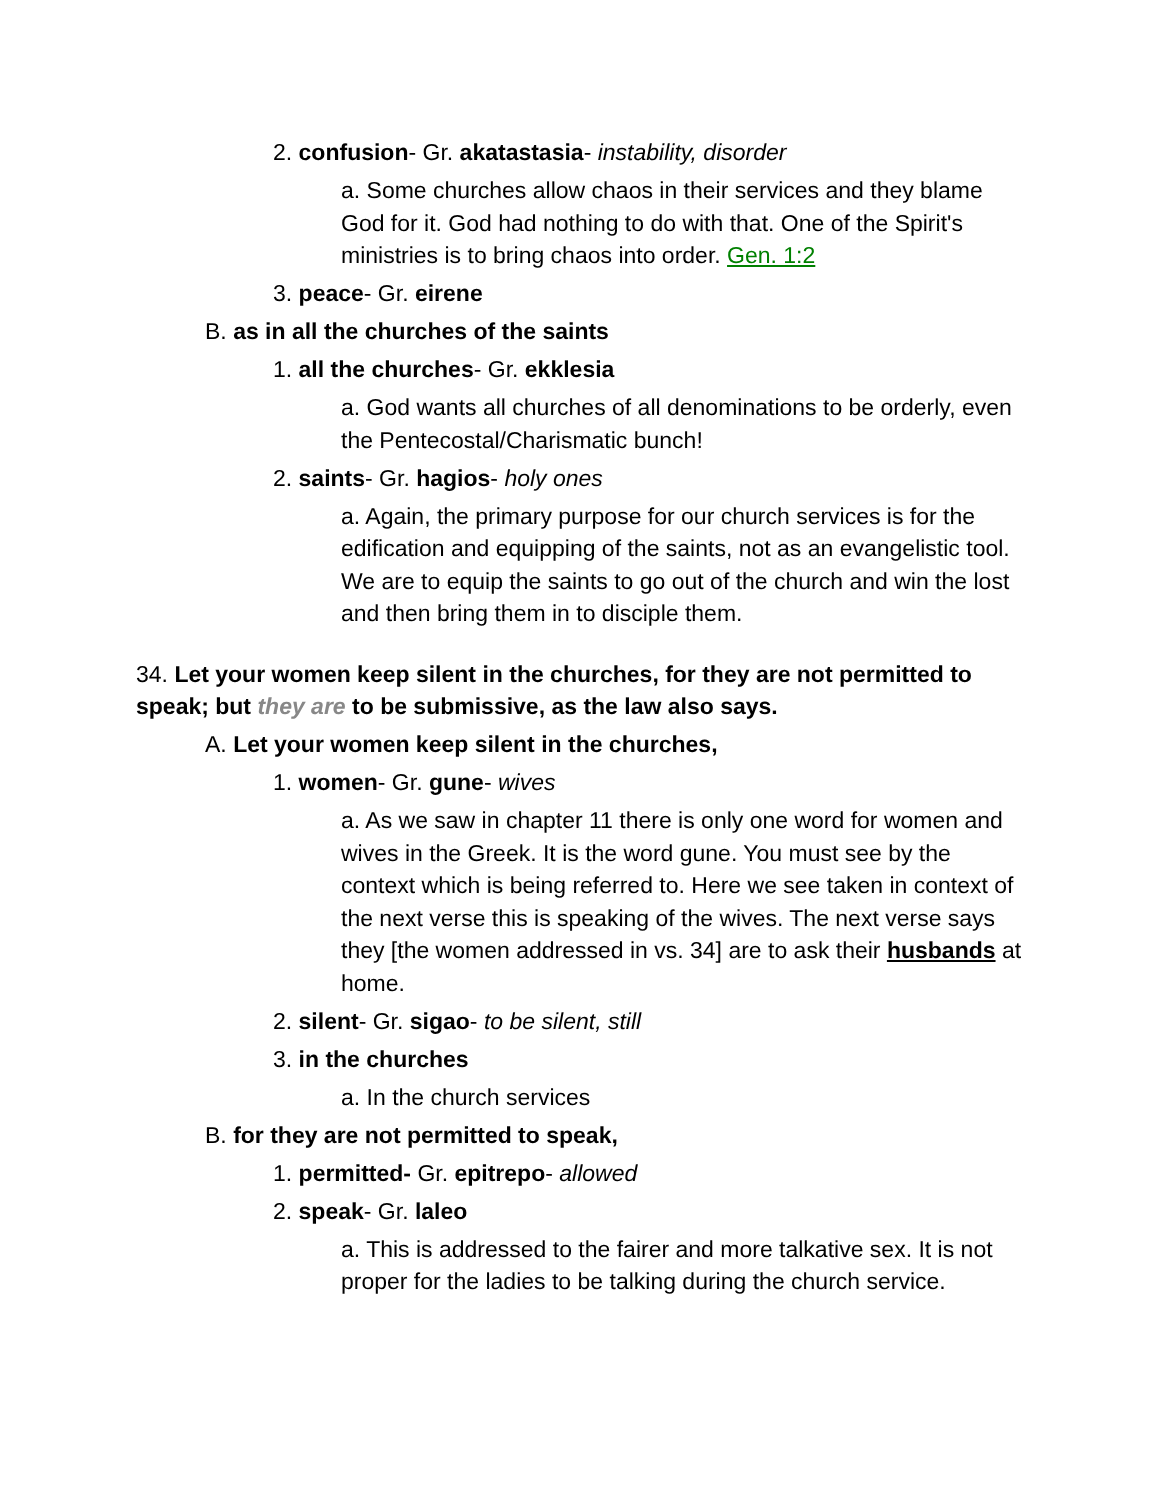2. confusion- Gr. akatastasia- instability, disorder
a. Some churches allow chaos in their services and they blame God for it. God had nothing to do with that. One of the Spirit's ministries is to bring chaos into order. Gen. 1:2
3. peace- Gr. eirene
B. as in all the churches of the saints
1. all the churches- Gr. ekklesia
a. God wants all churches of all denominations to be orderly, even the Pentecostal/Charismatic bunch!
2. saints- Gr. hagios- holy ones
a. Again, the primary purpose for our church services is for the edification and equipping of the saints, not as an evangelistic tool. We are to equip the saints to go out of the church and win the lost and then bring them in to disciple them.
34. Let your women keep silent in the churches, for they are not permitted to speak; but they are to be submissive, as the law also says.
A. Let your women keep silent in the churches,
1. women- Gr. gune- wives
a. As we saw in chapter 11 there is only one word for women and wives in the Greek. It is the word gune. You must see by the context which is being referred to. Here we see taken in context of the next verse this is speaking of the wives. The next verse says they [the women addressed in vs. 34] are to ask their husbands at home.
2. silent- Gr. sigao- to be silent, still
3. in the churches
a. In the church services
B. for they are not permitted to speak,
1. permitted- Gr. epitrepo- allowed
2. speak- Gr. laleo
a. This is addressed to the fairer and more talkative sex. It is not proper for the ladies to be talking during the church service.